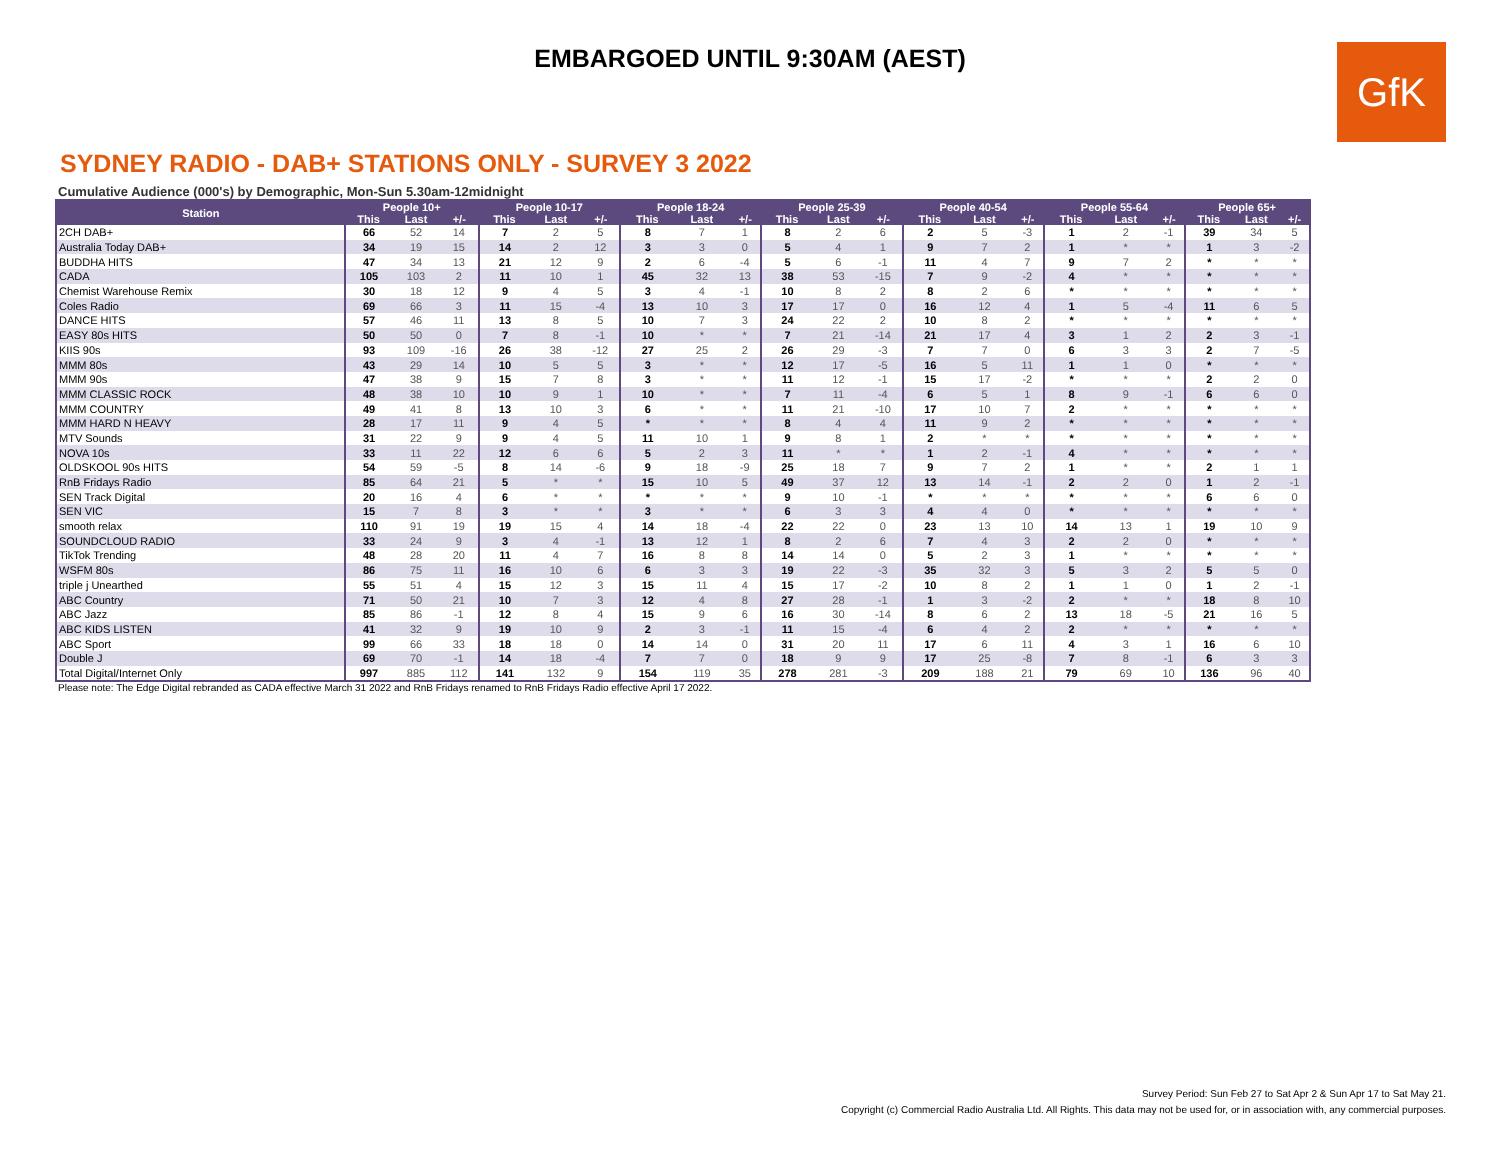EMBARGOED UNTIL 9:30AM (AEST)
GfK
SYDNEY RADIO - DAB+ STATIONS ONLY - SURVEY 3 2022
Cumulative Audience (000's) by Demographic, Mon-Sun 5.30am-12midnight
| Station | People 10+ | | | People 10-17 | | | People 18-24 | | | People 25-39 | | | People 40-54 | | | People 55-64 | | | People 65+ | | |
| --- | --- | --- | --- | --- | --- | --- | --- | --- | --- | --- | --- | --- | --- | --- | --- | --- | --- | --- | --- | --- | --- |
| | This | Last | +/- | This | Last | +/- | This | Last | +/- | This | Last | +/- | This | Last | +/- | This | Last | +/- | This | Last | +/- |
| 2CH DAB+ | 66 | 52 | 14 | 7 | 2 | 5 | 8 | 7 | 1 | 8 | 2 | 6 | 2 | 5 | -3 | 1 | 2 | -1 | 39 | 34 | 5 |
| Australia Today DAB+ | 34 | 19 | 15 | 14 | 2 | 12 | 3 | 3 | 0 | 5 | 4 | 1 | 9 | 7 | 2 | 1 | * | * | 1 | 3 | -2 |
| BUDDHA HITS | 47 | 34 | 13 | 21 | 12 | 9 | 2 | 6 | -4 | 5 | 6 | -1 | 11 | 4 | 7 | 9 | 7 | 2 | * | * | * |
| CADA | 105 | 103 | 2 | 11 | 10 | 1 | 45 | 32 | 13 | 38 | 53 | -15 | 7 | 9 | -2 | 4 | * | * | * | * | * |
| Chemist Warehouse Remix | 30 | 18 | 12 | 9 | 4 | 5 | 3 | 4 | -1 | 10 | 8 | 2 | 8 | 2 | 6 | * | * | * | * | * | * |
| Coles Radio | 69 | 66 | 3 | 11 | 15 | -4 | 13 | 10 | 3 | 17 | 17 | 0 | 16 | 12 | 4 | 1 | 5 | -4 | 11 | 6 | 5 |
| DANCE HITS | 57 | 46 | 11 | 13 | 8 | 5 | 10 | 7 | 3 | 24 | 22 | 2 | 10 | 8 | 2 | * | * | * | * | * | * |
| EASY 80s HITS | 50 | 50 | 0 | 7 | 8 | -1 | 10 | * | * | 7 | 21 | -14 | 21 | 17 | 4 | 3 | 1 | 2 | 2 | 3 | -1 |
| KIIS 90s | 93 | 109 | -16 | 26 | 38 | -12 | 27 | 25 | 2 | 26 | 29 | -3 | 7 | 7 | 0 | 6 | 3 | 3 | 2 | 7 | -5 |
| MMM 80s | 43 | 29 | 14 | 10 | 5 | 5 | 3 | * | * | 12 | 17 | -5 | 16 | 5 | 11 | 1 | 1 | 0 | * | * | * |
| MMM 90s | 47 | 38 | 9 | 15 | 7 | 8 | 3 | * | * | 11 | 12 | -1 | 15 | 17 | -2 | * | * | * | 2 | 2 | 0 |
| MMM CLASSIC ROCK | 48 | 38 | 10 | 10 | 9 | 1 | 10 | * | * | 7 | 11 | -4 | 6 | 5 | 1 | 8 | 9 | -1 | 6 | 6 | 0 |
| MMM COUNTRY | 49 | 41 | 8 | 13 | 10 | 3 | 6 | * | * | 11 | 21 | -10 | 17 | 10 | 7 | 2 | * | * | * | * | * |
| MMM HARD N HEAVY | 28 | 17 | 11 | 9 | 4 | 5 | * | * | * | 8 | 4 | 4 | 11 | 9 | 2 | * | * | * | * | * | * |
| MTV Sounds | 31 | 22 | 9 | 9 | 4 | 5 | 11 | 10 | 1 | 9 | 8 | 1 | 2 | * | * | * | * | * | * | * | * |
| NOVA 10s | 33 | 11 | 22 | 12 | 6 | 6 | 5 | 2 | 3 | 11 | * | * | 1 | 2 | -1 | 4 | * | * | * | * | * |
| OLDSKOOL 90s HITS | 54 | 59 | -5 | 8 | 14 | -6 | 9 | 18 | -9 | 25 | 18 | 7 | 9 | 7 | 2 | 1 | * | * | 2 | 1 | 1 |
| RnB Fridays Radio | 85 | 64 | 21 | 5 | * | * | 15 | 10 | 5 | 49 | 37 | 12 | 13 | 14 | -1 | 2 | 2 | 0 | 1 | 2 | -1 |
| SEN Track Digital | 20 | 16 | 4 | 6 | * | * | * | * | * | 9 | 10 | -1 | * | * | * | * | * | * | 6 | 6 | 0 |
| SEN VIC | 15 | 7 | 8 | 3 | * | * | 3 | * | * | 6 | 3 | 3 | 4 | 4 | 0 | * | * | * | * | * | * |
| smooth relax | 110 | 91 | 19 | 19 | 15 | 4 | 14 | 18 | -4 | 22 | 22 | 0 | 23 | 13 | 10 | 14 | 13 | 1 | 19 | 10 | 9 |
| SOUNDCLOUD RADIO | 33 | 24 | 9 | 3 | 4 | -1 | 13 | 12 | 1 | 8 | 2 | 6 | 7 | 4 | 3 | 2 | 2 | 0 | * | * | * |
| TikTok Trending | 48 | 28 | 20 | 11 | 4 | 7 | 16 | 8 | 8 | 14 | 14 | 0 | 5 | 2 | 3 | 1 | * | * | * | * | * |
| WSFM 80s | 86 | 75 | 11 | 16 | 10 | 6 | 6 | 3 | 3 | 19 | 22 | -3 | 35 | 32 | 3 | 5 | 3 | 2 | 5 | 5 | 0 |
| triple j Unearthed | 55 | 51 | 4 | 15 | 12 | 3 | 15 | 11 | 4 | 15 | 17 | -2 | 10 | 8 | 2 | 1 | 1 | 0 | 1 | 2 | -1 |
| ABC Country | 71 | 50 | 21 | 10 | 7 | 3 | 12 | 4 | 8 | 27 | 28 | -1 | 1 | 3 | -2 | 2 | * | * | 18 | 8 | 10 |
| ABC Jazz | 85 | 86 | -1 | 12 | 8 | 4 | 15 | 9 | 6 | 16 | 30 | -14 | 8 | 6 | 2 | 13 | 18 | -5 | 21 | 16 | 5 |
| ABC KIDS LISTEN | 41 | 32 | 9 | 19 | 10 | 9 | 2 | 3 | -1 | 11 | 15 | -4 | 6 | 4 | 2 | 2 | * | * | * | * | * |
| ABC Sport | 99 | 66 | 33 | 18 | 18 | 0 | 14 | 14 | 0 | 31 | 20 | 11 | 17 | 6 | 11 | 4 | 3 | 1 | 16 | 6 | 10 |
| Double J | 69 | 70 | -1 | 14 | 18 | -4 | 7 | 7 | 0 | 18 | 9 | 9 | 17 | 25 | -8 | 7 | 8 | -1 | 6 | 3 | 3 |
| Total Digital/Internet Only | 997 | 885 | 112 | 141 | 132 | 9 | 154 | 119 | 35 | 278 | 281 | -3 | 209 | 188 | 21 | 79 | 69 | 10 | 136 | 96 | 40 |
Please note: The Edge Digital rebranded as CADA effective March 31 2022 and RnB Fridays renamed to RnB Fridays Radio effective April 17 2022.
Survey Period: Sun Feb 27 to Sat Apr 2 & Sun Apr 17 to Sat May 21.
Copyright (c) Commercial Radio Australia Ltd. All Rights. This data may not be used for, or in association with, any commercial purposes.